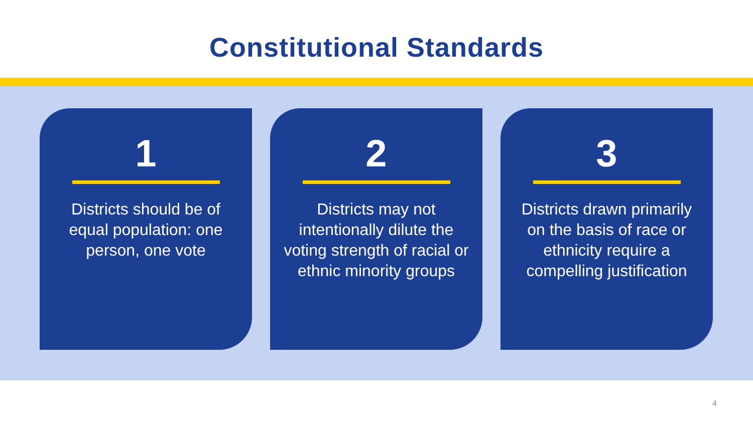Constitutional Standards
1
Districts should be of equal population: one person, one vote
2
Districts may not intentionally dilute the voting strength of racial or ethnic minority groups
3
Districts drawn primarily on the basis of race or ethnicity require a compelling justification
4